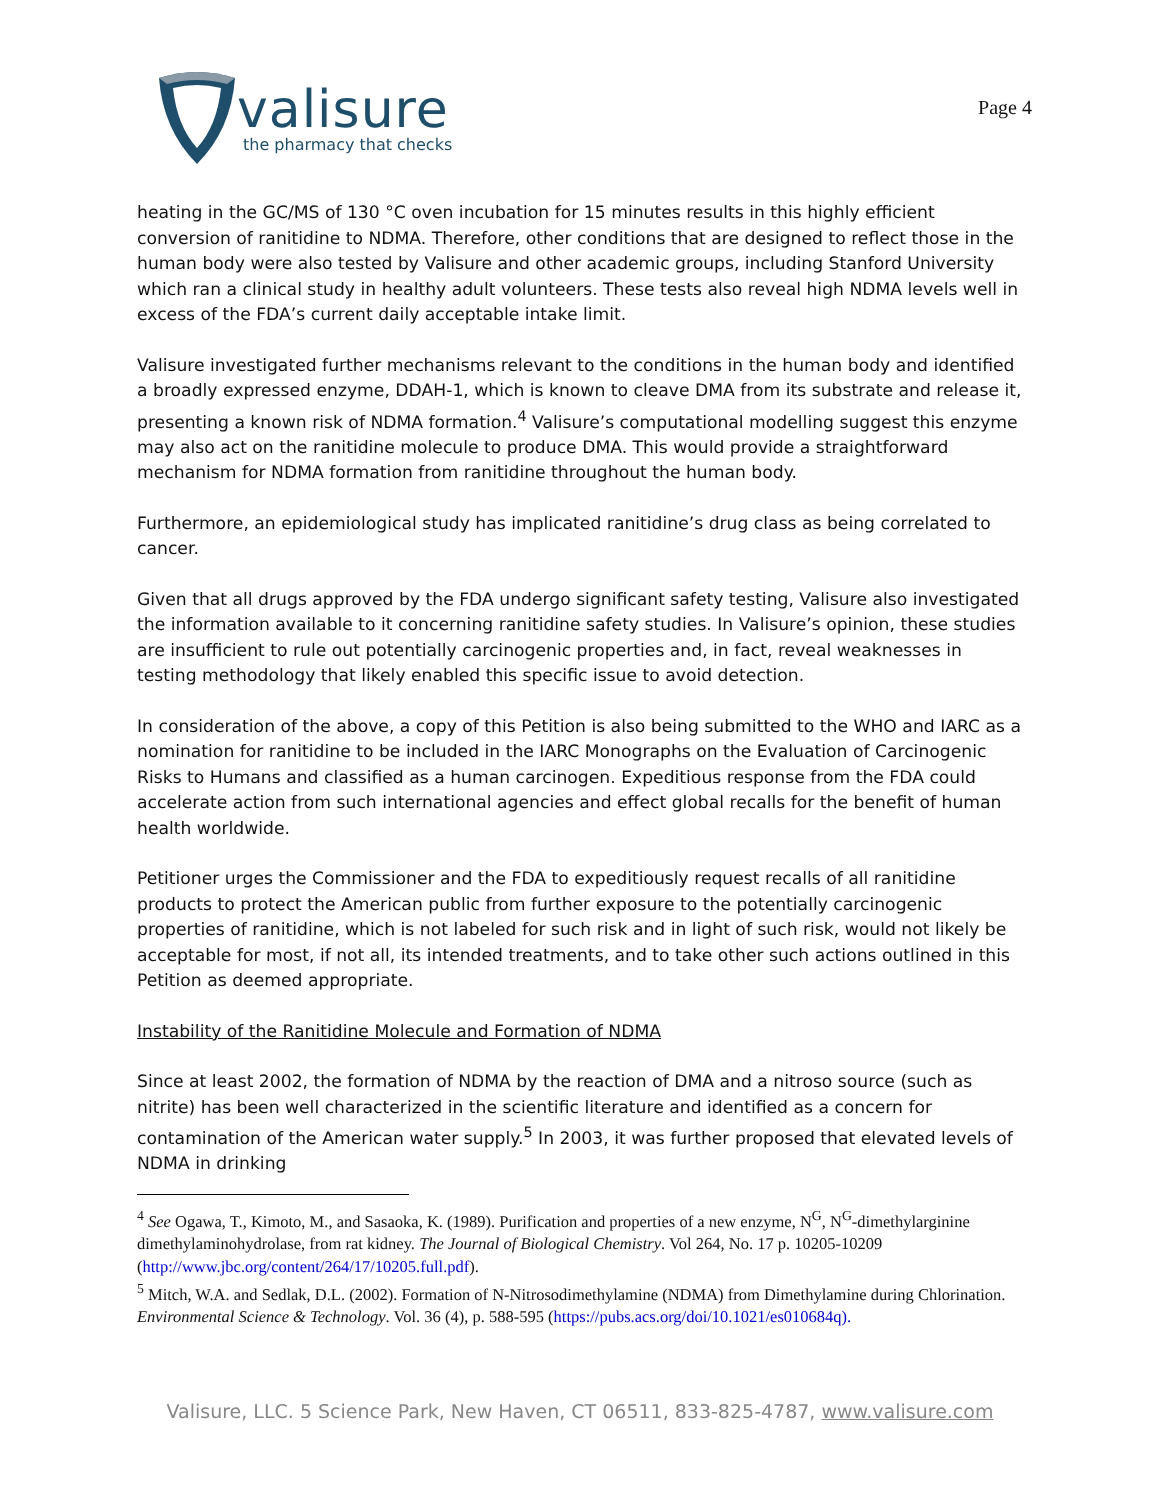valisure
the pharmacy that checks
Page 4
heating in the GC/MS of 130 °C oven incubation for 15 minutes results in this highly efficient conversion of ranitidine to NDMA. Therefore, other conditions that are designed to reflect those in the human body were also tested by Valisure and other academic groups, including Stanford University which ran a clinical study in healthy adult volunteers. These tests also reveal high NDMA levels well in excess of the FDA’s current daily acceptable intake limit.
Valisure investigated further mechanisms relevant to the conditions in the human body and identified a broadly expressed enzyme, DDAH-1, which is known to cleave DMA from its substrate and release it, presenting a known risk of NDMA formation.<sup>4</sup> Valisure’s computational modelling suggest this enzyme may also act on the ranitidine molecule to produce DMA. This would provide a straightforward mechanism for NDMA formation from ranitidine throughout the human body.
Furthermore, an epidemiological study has implicated ranitidine’s drug class as being correlated to cancer.
Given that all drugs approved by the FDA undergo significant safety testing, Valisure also investigated the information available to it concerning ranitidine safety studies. In Valisure’s opinion, these studies are insufficient to rule out potentially carcinogenic properties and, in fact, reveal weaknesses in testing methodology that likely enabled this specific issue to avoid detection.
In consideration of the above, a copy of this Petition is also being submitted to the WHO and IARC as a nomination for ranitidine to be included in the IARC Monographs on the Evaluation of Carcinogenic Risks to Humans and classified as a human carcinogen. Expeditious response from the FDA could accelerate action from such international agencies and effect global recalls for the benefit of human health worldwide.
Petitioner urges the Commissioner and the FDA to expeditiously request recalls of all ranitidine products to protect the American public from further exposure to the potentially carcinogenic properties of ranitidine, which is not labeled for such risk and in light of such risk, would not likely be acceptable for most, if not all, its intended treatments, and to take other such actions outlined in this Petition as deemed appropriate.
Instability of the Ranitidine Molecule and Formation of NDMA
Since at least 2002, the formation of NDMA by the reaction of DMA and a nitroso source (such as nitrite) has been well characterized in the scientific literature and identified as a concern for contamination of the American water supply.<sup>5</sup> In 2003, it was further proposed that elevated levels of NDMA in drinking
<sup>4</sup> See Ogawa, T., Kimoto, M., and Sasaoka, K. (1989). Purification and properties of a new enzyme, N<sup>G</sup>, N<sup>G</sup>-dimethylarginine dimethylaminohydrolase, from rat kidney. The Journal of Biological Chemistry. Vol 264, No. 17 p. 10205-10209 (http://www.jbc.org/content/264/17/10205.full.pdf).
<sup>5</sup> Mitch, W.A. and Sedlak, D.L. (2002). Formation of N-Nitrosodimethylamine (NDMA) from Dimethylamine during Chlorination. Environmental Science & Technology. Vol. 36 (4), p. 588-595 (https://pubs.acs.org/doi/10.1021/es010684q).
Valisure, LLC. 5 Science Park, New Haven, CT 06511, 833-825-4787, www.valisure.com